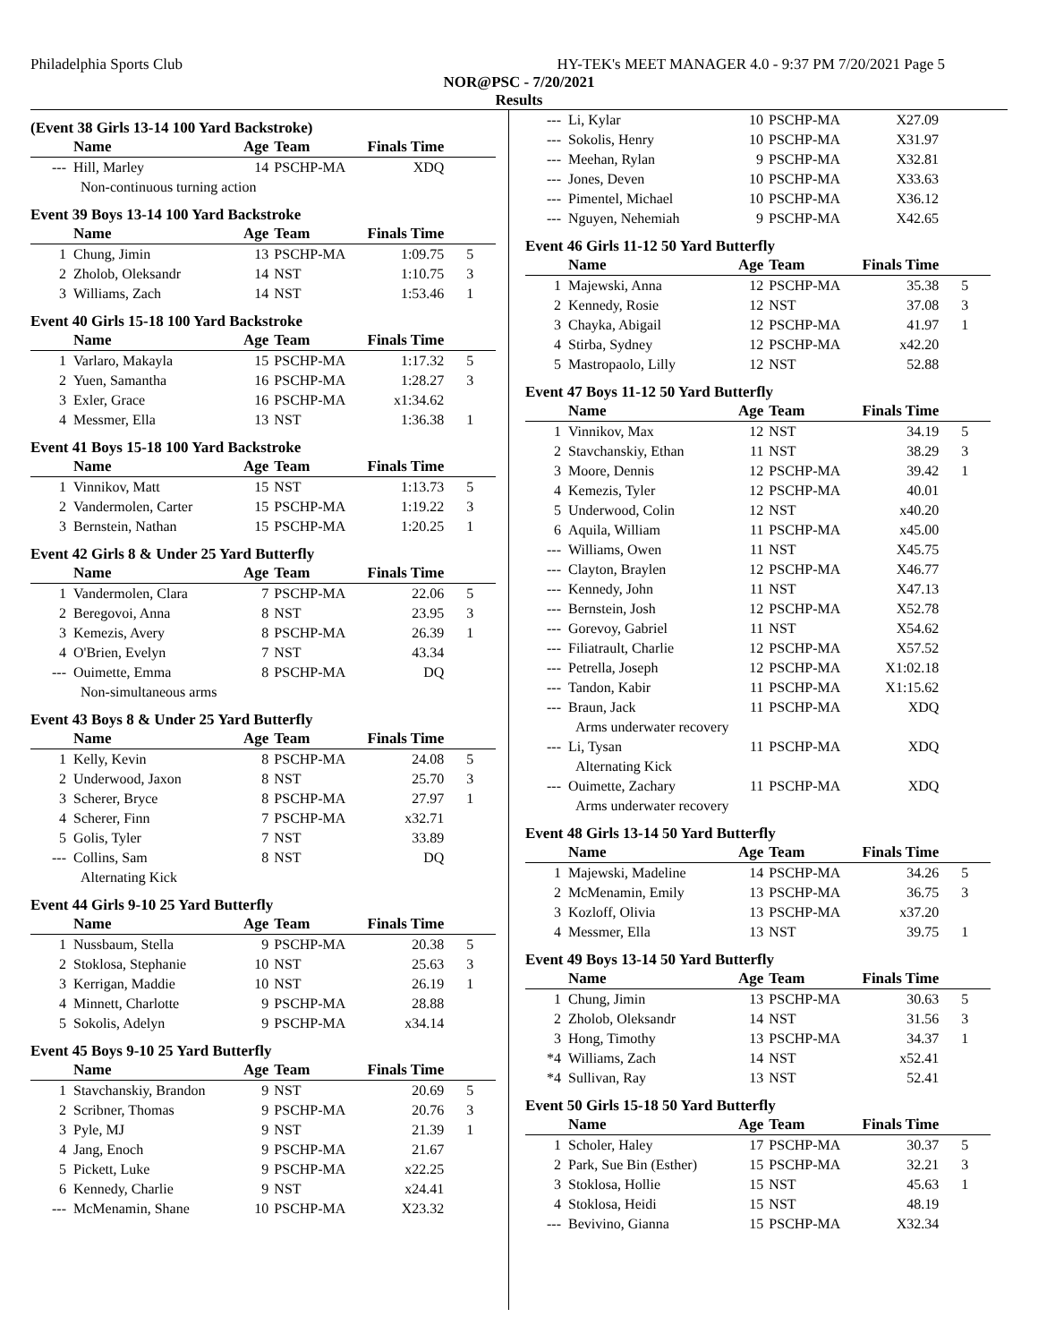Philadelphia Sports Club HY-TEK's MEET MANAGER 4.0 - 9:37 PM 7/20/2021 Page 5
NOR@PSC - 7/20/2021
Results
(Event 38 Girls 13-14 100 Yard Backstroke)
| | Name | Age | Team | Finals Time | |
| --- | --- | --- | --- | --- | --- |
| --- | Hill, Marley | 14 | PSCHP-MA | XDQ | |
| | Non-continuous turning action | | | | |
Event 39 Boys 13-14 100 Yard Backstroke
| | Name | Age | Team | Finals Time | |
| --- | --- | --- | --- | --- | --- |
| 1 | Chung, Jimin | 13 | PSCHP-MA | 1:09.75 | 5 |
| 2 | Zholob, Oleksandr | 14 | NST | 1:10.75 | 3 |
| 3 | Williams, Zach | 14 | NST | 1:53.46 | 1 |
Event 40 Girls 15-18 100 Yard Backstroke
| | Name | Age | Team | Finals Time | |
| --- | --- | --- | --- | --- | --- |
| 1 | Varlaro, Makayla | 15 | PSCHP-MA | 1:17.32 | 5 |
| 2 | Yuen, Samantha | 16 | PSCHP-MA | 1:28.27 | 3 |
| 3 | Exler, Grace | 16 | PSCHP-MA | x1:34.62 | |
| 4 | Messmer, Ella | 13 | NST | 1:36.38 | 1 |
Event 41 Boys 15-18 100 Yard Backstroke
| | Name | Age | Team | Finals Time | |
| --- | --- | --- | --- | --- | --- |
| 1 | Vinnikov, Matt | 15 | NST | 1:13.73 | 5 |
| 2 | Vandermolen, Carter | 15 | PSCHP-MA | 1:19.22 | 3 |
| 3 | Bernstein, Nathan | 15 | PSCHP-MA | 1:20.25 | 1 |
Event 42 Girls 8 & Under 25 Yard Butterfly
| | Name | Age | Team | Finals Time | |
| --- | --- | --- | --- | --- | --- |
| 1 | Vandermolen, Clara | 7 | PSCHP-MA | 22.06 | 5 |
| 2 | Beregovoi, Anna | 8 | NST | 23.95 | 3 |
| 3 | Kemezis, Avery | 8 | PSCHP-MA | 26.39 | 1 |
| 4 | O'Brien, Evelyn | 7 | NST | 43.34 | |
| --- | Ouimette, Emma | 8 | PSCHP-MA | DQ | |
| | Non-simultaneous arms | | | | |
Event 43 Boys 8 & Under 25 Yard Butterfly
| | Name | Age | Team | Finals Time | |
| --- | --- | --- | --- | --- | --- |
| 1 | Kelly, Kevin | 8 | PSCHP-MA | 24.08 | 5 |
| 2 | Underwood, Jaxon | 8 | NST | 25.70 | 3 |
| 3 | Scherer, Bryce | 8 | PSCHP-MA | 27.97 | 1 |
| 4 | Scherer, Finn | 7 | PSCHP-MA | x32.71 | |
| 5 | Golis, Tyler | 7 | NST | 33.89 | |
| --- | Collins, Sam | 8 | NST | DQ | |
| | Alternating Kick | | | | |
Event 44 Girls 9-10 25 Yard Butterfly
| | Name | Age | Team | Finals Time | |
| --- | --- | --- | --- | --- | --- |
| 1 | Nussbaum, Stella | 9 | PSCHP-MA | 20.38 | 5 |
| 2 | Stoklosa, Stephanie | 10 | NST | 25.63 | 3 |
| 3 | Kerrigan, Maddie | 10 | NST | 26.19 | 1 |
| 4 | Minnett, Charlotte | 9 | PSCHP-MA | 28.88 | |
| 5 | Sokolis, Adelyn | 9 | PSCHP-MA | x34.14 | |
Event 45 Boys 9-10 25 Yard Butterfly
| | Name | Age | Team | Finals Time | |
| --- | --- | --- | --- | --- | --- |
| 1 | Stavchanskiy, Brandon | 9 | NST | 20.69 | 5 |
| 2 | Scribner, Thomas | 9 | PSCHP-MA | 20.76 | 3 |
| 3 | Pyle, MJ | 9 | NST | 21.39 | 1 |
| 4 | Jang, Enoch | 9 | PSCHP-MA | 21.67 | |
| 5 | Pickett, Luke | 9 | PSCHP-MA | x22.25 | |
| 6 | Kennedy, Charlie | 9 | NST | x24.41 | |
| --- | McMenamin, Shane | 10 | PSCHP-MA | X23.32 | |
| --- | Li, Kylar | 10 | PSCHP-MA | X27.09 | |
| --- | Sokolis, Henry | 10 | PSCHP-MA | X31.97 | |
| --- | Meehan, Rylan | 9 | PSCHP-MA | X32.81 | |
| --- | Jones, Deven | 10 | PSCHP-MA | X33.63 | |
| --- | Pimentel, Michael | 10 | PSCHP-MA | X36.12 | |
| --- | Nguyen, Nehemiah | 9 | PSCHP-MA | X42.65 | |
Event 46 Girls 11-12 50 Yard Butterfly
| | Name | Age | Team | Finals Time | |
| --- | --- | --- | --- | --- | --- |
| 1 | Majewski, Anna | 12 | PSCHP-MA | 35.38 | 5 |
| 2 | Kennedy, Rosie | 12 | NST | 37.08 | 3 |
| 3 | Chayka, Abigail | 12 | PSCHP-MA | 41.97 | 1 |
| 4 | Stirba, Sydney | 12 | PSCHP-MA | x42.20 | |
| 5 | Mastropaolo, Lilly | 12 | NST | 52.88 | |
Event 47 Boys 11-12 50 Yard Butterfly
| | Name | Age | Team | Finals Time | |
| --- | --- | --- | --- | --- | --- |
| 1 | Vinnikov, Max | 12 | NST | 34.19 | 5 |
| 2 | Stavchanskiy, Ethan | 11 | NST | 38.29 | 3 |
| 3 | Moore, Dennis | 12 | PSCHP-MA | 39.42 | 1 |
| 4 | Kemezis, Tyler | 12 | PSCHP-MA | 40.01 | |
| 5 | Underwood, Colin | 12 | NST | x40.20 | |
| 6 | Aquila, William | 11 | PSCHP-MA | x45.00 | |
| --- | Williams, Owen | 11 | NST | X45.75 | |
| --- | Clayton, Braylen | 12 | PSCHP-MA | X46.77 | |
| --- | Kennedy, John | 11 | NST | X47.13 | |
| --- | Bernstein, Josh | 12 | PSCHP-MA | X52.78 | |
| --- | Gorevoy, Gabriel | 11 | NST | X54.62 | |
| --- | Filiatrault, Charlie | 12 | PSCHP-MA | X57.52 | |
| --- | Petrella, Joseph | 12 | PSCHP-MA | X1:02.18 | |
| --- | Tandon, Kabir | 11 | PSCHP-MA | X1:15.62 | |
| --- | Braun, Jack | 11 | PSCHP-MA | XDQ | |
| | Arms underwater recovery | | | | |
| --- | Li, Tysan | 11 | PSCHP-MA | XDQ | |
| | Alternating Kick | | | | |
| --- | Ouimette, Zachary | 11 | PSCHP-MA | XDQ | |
| | Arms underwater recovery | | | | |
Event 48 Girls 13-14 50 Yard Butterfly
| | Name | Age | Team | Finals Time | |
| --- | --- | --- | --- | --- | --- |
| 1 | Majewski, Madeline | 14 | PSCHP-MA | 34.26 | 5 |
| 2 | McMenamin, Emily | 13 | PSCHP-MA | 36.75 | 3 |
| 3 | Kozloff, Olivia | 13 | PSCHP-MA | x37.20 | |
| 4 | Messmer, Ella | 13 | NST | 39.75 | 1 |
Event 49 Boys 13-14 50 Yard Butterfly
| | Name | Age | Team | Finals Time | |
| --- | --- | --- | --- | --- | --- |
| 1 | Chung, Jimin | 13 | PSCHP-MA | 30.63 | 5 |
| 2 | Zholob, Oleksandr | 14 | NST | 31.56 | 3 |
| 3 | Hong, Timothy | 13 | PSCHP-MA | 34.37 | 1 |
| *4 | Williams, Zach | 14 | NST | x52.41 | |
| *4 | Sullivan, Ray | 13 | NST | 52.41 | |
Event 50 Girls 15-18 50 Yard Butterfly
| | Name | Age | Team | Finals Time | |
| --- | --- | --- | --- | --- | --- |
| 1 | Scholer, Haley | 17 | PSCHP-MA | 30.37 | 5 |
| 2 | Park, Sue Bin (Esther) | 15 | PSCHP-MA | 32.21 | 3 |
| 3 | Stoklosa, Hollie | 15 | NST | 45.63 | 1 |
| 4 | Stoklosa, Heidi | 15 | NST | 48.19 | |
| --- | Bevivino, Gianna | 15 | PSCHP-MA | X32.34 | |